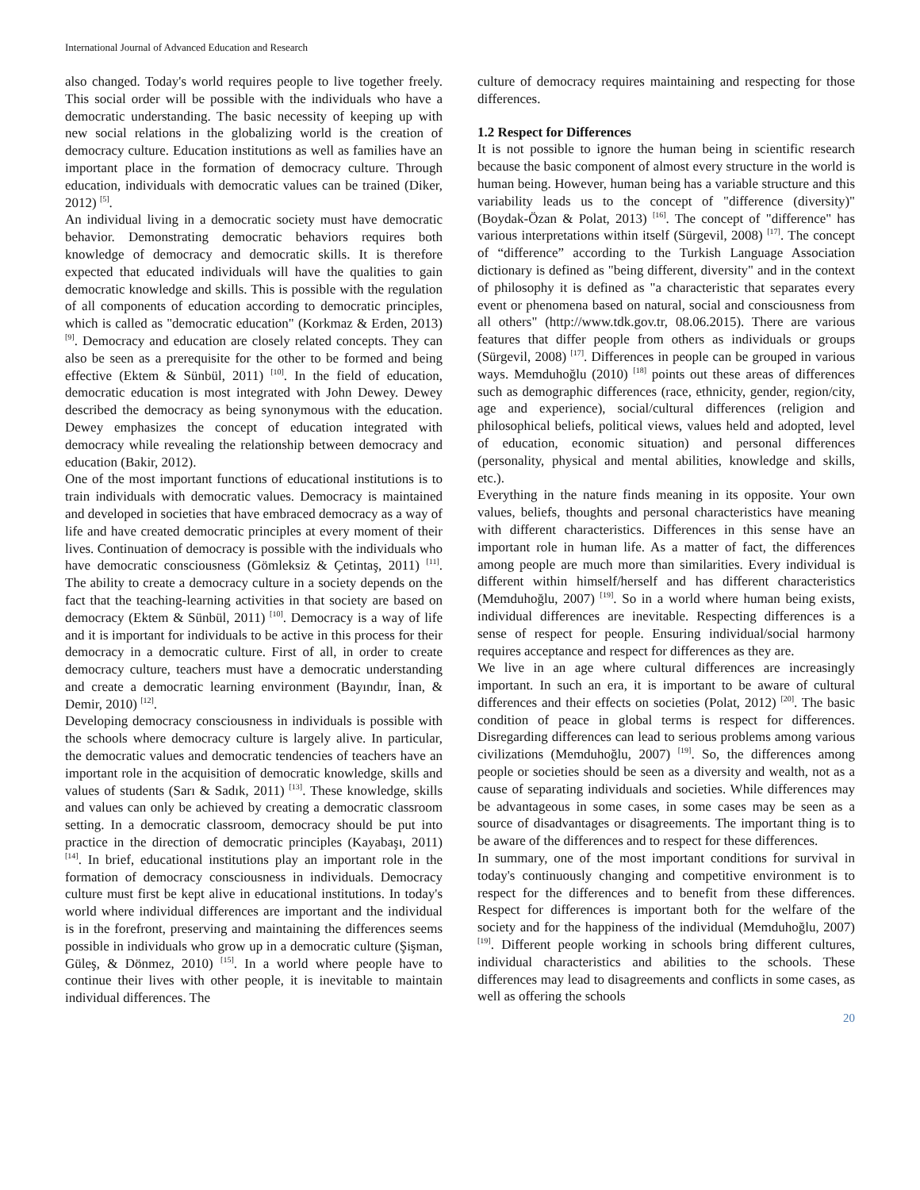International Journal of Advanced Education and Research
also changed. Today's world requires people to live together freely. This social order will be possible with the individuals who have a democratic understanding. The basic necessity of keeping up with new social relations in the globalizing world is the creation of democracy culture. Education institutions as well as families have an important place in the formation of democracy culture. Through education, individuals with democratic values can be trained (Diker, 2012) <sup>[5]</sup>.
An individual living in a democratic society must have democratic behavior. Demonstrating democratic behaviors requires both knowledge of democracy and democratic skills. It is therefore expected that educated individuals will have the qualities to gain democratic knowledge and skills. This is possible with the regulation of all components of education according to democratic principles, which is called as "democratic education" (Korkmaz & Erden, 2013) <sup>[9]</sup>. Democracy and education are closely related concepts. They can also be seen as a prerequisite for the other to be formed and being effective (Ektem & Sünbül, 2011) <sup>[10]</sup>. In the field of education, democratic education is most integrated with John Dewey. Dewey described the democracy as being synonymous with the education. Dewey emphasizes the concept of education integrated with democracy while revealing the relationship between democracy and education (Bakir, 2012).
One of the most important functions of educational institutions is to train individuals with democratic values. Democracy is maintained and developed in societies that have embraced democracy as a way of life and have created democratic principles at every moment of their lives. Continuation of democracy is possible with the individuals who have democratic consciousness (Gömleksiz & Çetintaş, 2011) <sup>[11]</sup>. The ability to create a democracy culture in a society depends on the fact that the teaching-learning activities in that society are based on democracy (Ektem & Sünbül, 2011) <sup>[10]</sup>. Democracy is a way of life and it is important for individuals to be active in this process for their democracy in a democratic culture. First of all, in order to create democracy culture, teachers must have a democratic understanding and create a democratic learning environment (Bayındır, İnan, & Demir, 2010) <sup>[12]</sup>.
Developing democracy consciousness in individuals is possible with the schools where democracy culture is largely alive. In particular, the democratic values and democratic tendencies of teachers have an important role in the acquisition of democratic knowledge, skills and values of students (Sarı & Sadık, 2011) <sup>[13]</sup>. These knowledge, skills and values can only be achieved by creating a democratic classroom setting. In a democratic classroom, democracy should be put into practice in the direction of democratic principles (Kayabaşı, 2011) <sup>[14]</sup>. In brief, educational institutions play an important role in the formation of democracy consciousness in individuals. Democracy culture must first be kept alive in educational institutions. In today's world where individual differences are important and the individual is in the forefront, preserving and maintaining the differences seems possible in individuals who grow up in a democratic culture (Şişman, Güleş, & Dönmez, 2010) <sup>[15]</sup>. In a world where people have to continue their lives with other people, it is inevitable to maintain individual differences. The
culture of democracy requires maintaining and respecting for those differences.
1.2 Respect for Differences
It is not possible to ignore the human being in scientific research because the basic component of almost every structure in the world is human being. However, human being has a variable structure and this variability leads us to the concept of "difference (diversity)" (Boydak-Özan & Polat, 2013) <sup>[16]</sup>. The concept of "difference" has various interpretations within itself (Sürgevil, 2008) <sup>[17]</sup>. The concept of “difference” according to the Turkish Language Association dictionary is defined as "being different, diversity" and in the context of philosophy it is defined as "a characteristic that separates every event or phenomena based on natural, social and consciousness from all others" (http://www.tdk.gov.tr, 08.06.2015). There are various features that differ people from others as individuals or groups (Sürgevil, 2008) <sup>[17]</sup>. Differences in people can be grouped in various ways. Memduhoğlu (2010) <sup>[18]</sup> points out these areas of differences such as demographic differences (race, ethnicity, gender, region/city, age and experience), social/cultural differences (religion and philosophical beliefs, political views, values held and adopted, level of education, economic situation) and personal differences (personality, physical and mental abilities, knowledge and skills, etc.).
Everything in the nature finds meaning in its opposite. Your own values, beliefs, thoughts and personal characteristics have meaning with different characteristics. Differences in this sense have an important role in human life. As a matter of fact, the differences among people are much more than similarities. Every individual is different within himself/herself and has different characteristics (Memduhoğlu, 2007) <sup>[19]</sup>. So in a world where human being exists, individual differences are inevitable. Respecting differences is a sense of respect for people. Ensuring individual/social harmony requires acceptance and respect for differences as they are.
We live in an age where cultural differences are increasingly important. In such an era, it is important to be aware of cultural differences and their effects on societies (Polat, 2012) <sup>[20]</sup>. The basic condition of peace in global terms is respect for differences. Disregarding differences can lead to serious problems among various civilizations (Memduhoğlu, 2007) <sup>[19]</sup>. So, the differences among people or societies should be seen as a diversity and wealth, not as a cause of separating individuals and societies. While differences may be advantageous in some cases, in some cases may be seen as a source of disadvantages or disagreements. The important thing is to be aware of the differences and to respect for these differences.
In summary, one of the most important conditions for survival in today's continuously changing and competitive environment is to respect for the differences and to benefit from these differences. Respect for differences is important both for the welfare of the society and for the happiness of the individual (Memduhoğlu, 2007) <sup>[19]</sup>. Different people working in schools bring different cultures, individual characteristics and abilities to the schools. These differences may lead to disagreements and conflicts in some cases, as well as offering the schools
20